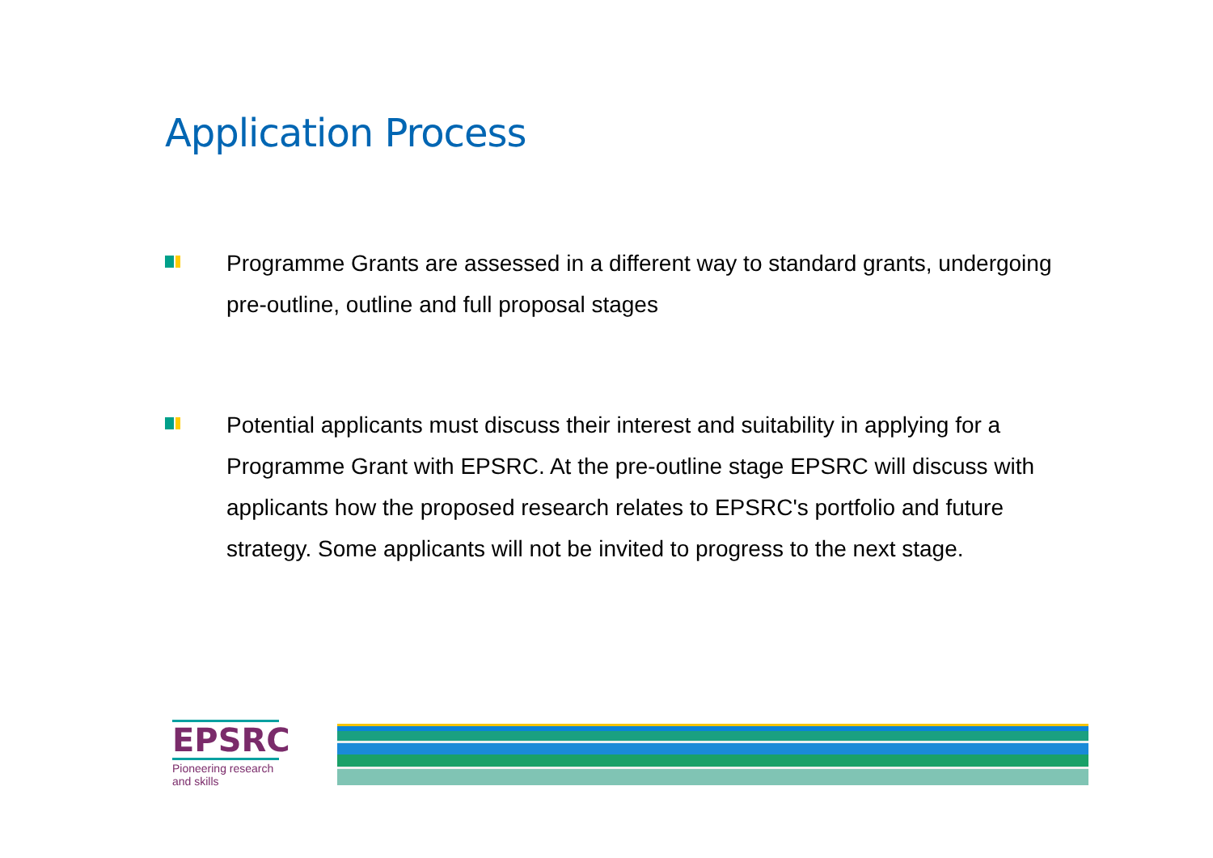Application Process
Programme Grants are assessed in a different way to standard grants, undergoing pre-outline, outline and full proposal stages
Potential applicants must discuss their interest and suitability in applying for a Programme Grant with EPSRC. At the pre-outline stage EPSRC will discuss with applicants how the proposed research relates to EPSRC's portfolio and future strategy. Some applicants will not be invited to progress to the next stage.
EPSRC
Pioneering research and skills